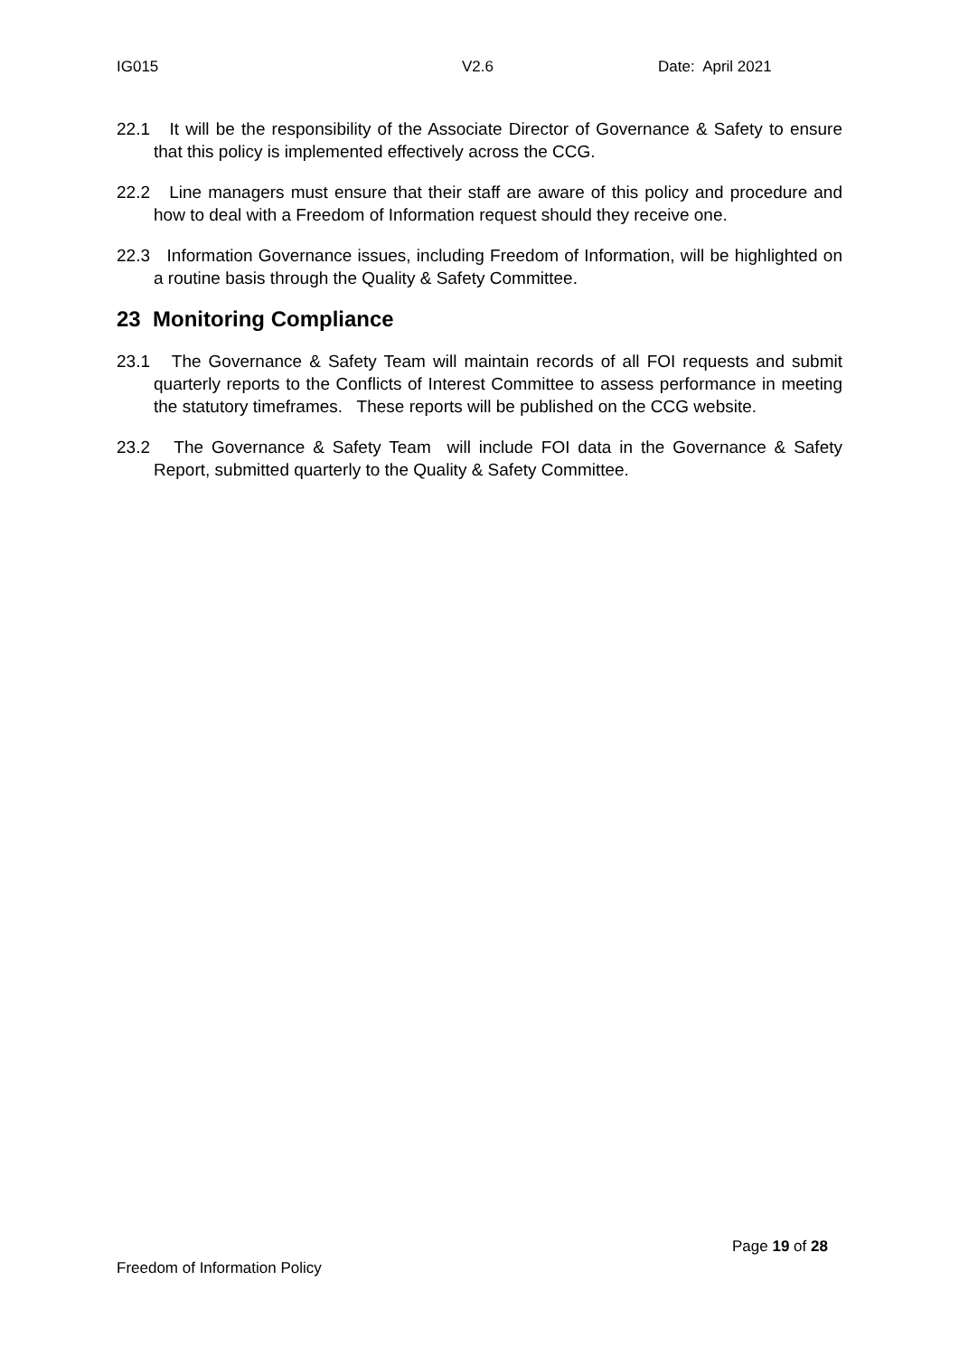IG015 V2.6 Date: April 2021
22.1 It will be the responsibility of the Associate Director of Governance & Safety to ensure that this policy is implemented effectively across the CCG.
22.2 Line managers must ensure that their staff are aware of this policy and procedure and how to deal with a Freedom of Information request should they receive one.
22.3 Information Governance issues, including Freedom of Information, will be highlighted on a routine basis through the Quality & Safety Committee.
23 Monitoring Compliance
23.1 The Governance & Safety Team will maintain records of all FOI requests and submit quarterly reports to the Conflicts of Interest Committee to assess performance in meeting the statutory timeframes. These reports will be published on the CCG website.
23.2 The Governance & Safety Team will include FOI data in the Governance & Safety Report, submitted quarterly to the Quality & Safety Committee.
Page 19 of 28
Freedom of Information Policy